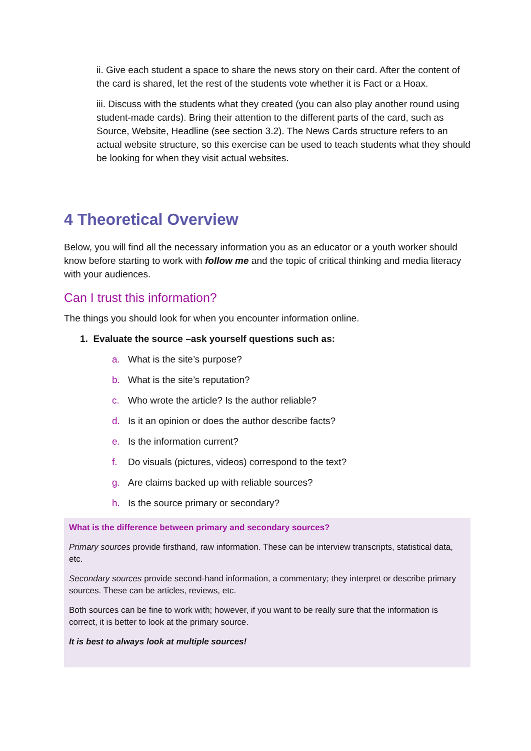ii. Give each student a space to share the news story on their card. After the content of the card is shared, let the rest of the students vote whether it is Fact or a Hoax.
iii. Discuss with the students what they created (you can also play another round using student-made cards). Bring their attention to the different parts of the card, such as Source, Website, Headline (see section 3.2). The News Cards structure refers to an actual website structure, so this exercise can be used to teach students what they should be looking for when they visit actual websites.
4 Theoretical Overview
Below, you will find all the necessary information you as an educator or a youth worker should know before starting to work with follow me and the topic of critical thinking and media literacy with your audiences.
Can I trust this information?
The things you should look for when you encounter information online.
1. Evaluate the source –ask yourself questions such as:
a. What is the site’s purpose?
b. What is the site’s reputation?
c. Who wrote the article? Is the author reliable?
d. Is it an opinion or does the author describe facts?
e. Is the information current?
f. Do visuals (pictures, videos) correspond to the text?
g. Are claims backed up with reliable sources?
h. Is the source primary or secondary?
What is the difference between primary and secondary sources?
Primary sources provide firsthand, raw information. These can be interview transcripts, statistical data, etc.
Secondary sources provide second-hand information, a commentary; they interpret or describe primary sources. These can be articles, reviews, etc.
Both sources can be fine to work with; however, if you want to be really sure that the information is correct, it is better to look at the primary source.
It is best to always look at multiple sources!